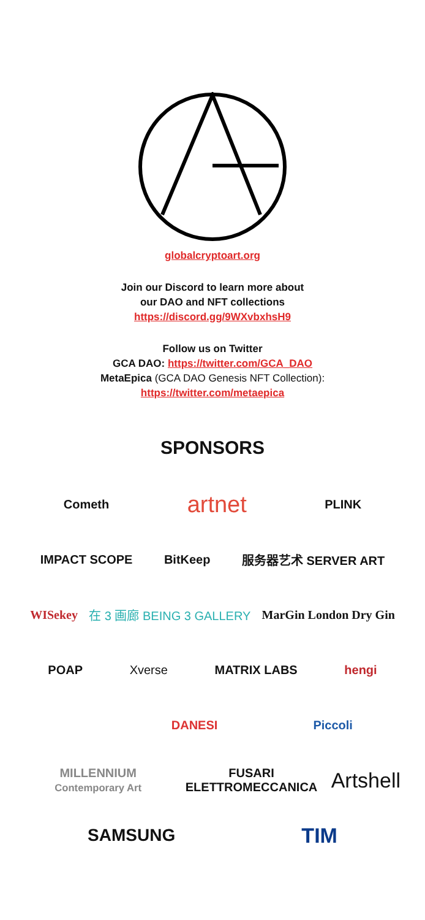globalcryptoart.org
Join our Discord to learn more about
our DAO and NFT collections
https://discord.gg/9WXvbxhsH9
Follow us on Twitter
GCA DAO: https://twitter.com/GCA_DAO
MetaEpica (GCA DAO Genesis NFT Collection):
https://twitter.com/metaepica
SPONSORS
Cometh
artnet
PLINK
IMPACT SCOPE BitKeep 服务器艺术 SERVER ART
WISekey 在 3 画廊 BEING 3 GALLERY MarGin London Dry Gin
POAP Xverse MATRIX LABS hengi
DANESI Piccoli
MILLENNIUM Contemporary Art
FUSARI ELETTROMECCANICA
Artshell
SAMSUNG
TIM